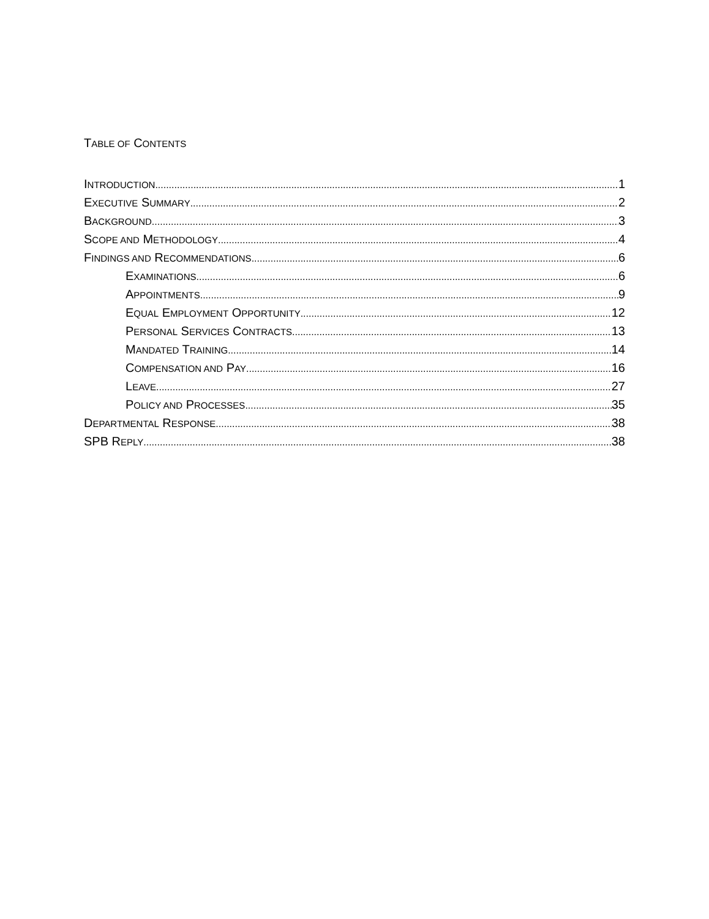TABLE OF CONTENTS
INTRODUCTION 1
EXECUTIVE SUMMARY 2
BACKGROUND 3
SCOPE AND METHODOLOGY 4
FINDINGS AND RECOMMENDATIONS 6
EXAMINATIONS 6
APPOINTMENTS 9
EQUAL EMPLOYMENT OPPORTUNITY 12
PERSONAL SERVICES CONTRACTS 13
MANDATED TRAINING 14
COMPENSATION AND PAY 16
LEAVE 27
POLICY AND PROCESSES 35
DEPARTMENTAL RESPONSE 38
SPB REPLY 38